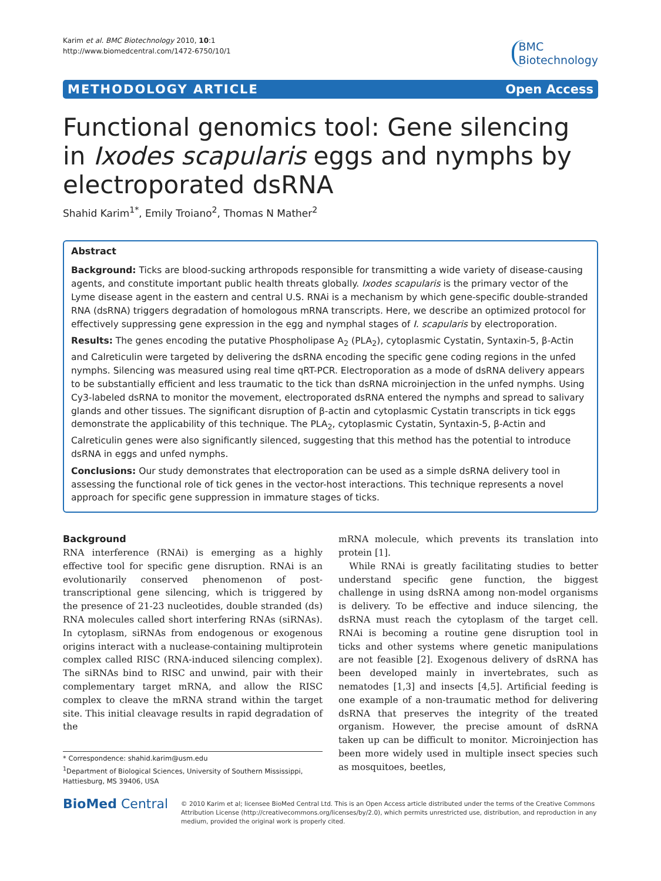Karim et al. BMC Biotechnology 2010, 10:1
http://www.biomedcentral.com/1472-6750/10/1
BMC
Biotechnology
METHODOLOGY ARTICLE Open Access
Functional genomics tool: Gene silencing in Ixodes scapularis eggs and nymphs by electroporated dsRNA
Shahid Karim<sup>1*</sup>, Emily Troiano<sup>2</sup>, Thomas N Mather<sup>2</sup>
Abstract
Background: Ticks are blood-sucking arthropods responsible for transmitting a wide variety of disease-causing agents, and constitute important public health threats globally. Ixodes scapularis is the primary vector of the Lyme disease agent in the eastern and central U.S. RNAi is a mechanism by which gene-specific double-stranded RNA (dsRNA) triggers degradation of homologous mRNA transcripts. Here, we describe an optimized protocol for effectively suppressing gene expression in the egg and nymphal stages of I. scapularis by electroporation.
Results: The genes encoding the putative Phospholipase A<sub>2</sub> (PLA<sub>2</sub>), cytoplasmic Cystatin, Syntaxin-5, β-Actin and Calreticulin were targeted by delivering the dsRNA encoding the specific gene coding regions in the unfed nymphs. Silencing was measured using real time qRT-PCR. Electroporation as a mode of dsRNA delivery appears to be substantially efficient and less traumatic to the tick than dsRNA microinjection in the unfed nymphs. Using Cy3-labeled dsRNA to monitor the movement, electroporated dsRNA entered the nymphs and spread to salivary glands and other tissues. The significant disruption of β-actin and cytoplasmic Cystatin transcripts in tick eggs demonstrate the applicability of this technique. The PLA<sub>2</sub>, cytoplasmic Cystatin, Syntaxin-5, β-Actin and Calreticulin genes were also significantly silenced, suggesting that this method has the potential to introduce dsRNA in eggs and unfed nymphs.
Conclusions: Our study demonstrates that electroporation can be used as a simple dsRNA delivery tool in assessing the functional role of tick genes in the vector-host interactions. This technique represents a novel approach for specific gene suppression in immature stages of ticks.
Background
RNA interference (RNAi) is emerging as a highly effective tool for specific gene disruption. RNAi is an evolutionarily conserved phenomenon of post-transcriptional gene silencing, which is triggered by the presence of 21-23 nucleotides, double stranded (ds) RNA molecules called short interfering RNAs (siRNAs). In cytoplasm, siRNAs from endogenous or exogenous origins interact with a nuclease-containing multiprotein complex called RISC (RNA-induced silencing complex). The siRNAs bind to RISC and unwind, pair with their complementary target mRNA, and allow the RISC complex to cleave the mRNA strand within the target site. This initial cleavage results in rapid degradation of the
* Correspondence: shahid.karim@usm.edu
<sup>1</sup> Department of Biological Sciences, University of Southern Mississippi, Hattiesburg, MS 39406, USA
mRNA molecule, which prevents its translation into protein [1].
While RNAi is greatly facilitating studies to better understand specific gene function, the biggest challenge in using dsRNA among non-model organisms is delivery. To be effective and induce silencing, the dsRNA must reach the cytoplasm of the target cell. RNAi is becoming a routine gene disruption tool in ticks and other systems where genetic manipulations are not feasible [2]. Exogenous delivery of dsRNA has been developed mainly in invertebrates, such as nematodes [1,3] and insects [4,5]. Artificial feeding is one example of a non-traumatic method for delivering dsRNA that preserves the integrity of the treated organism. However, the precise amount of dsRNA taken up can be difficult to monitor. Microinjection has been more widely used in multiple insect species such as mosquitoes, beetles,
BioMed Central
© 2010 Karim et al; licensee BioMed Central Ltd. This is an Open Access article distributed under the terms of the Creative Commons Attribution License (http://creativecommons.org/licenses/by/2.0), which permits unrestricted use, distribution, and reproduction in any medium, provided the original work is properly cited.